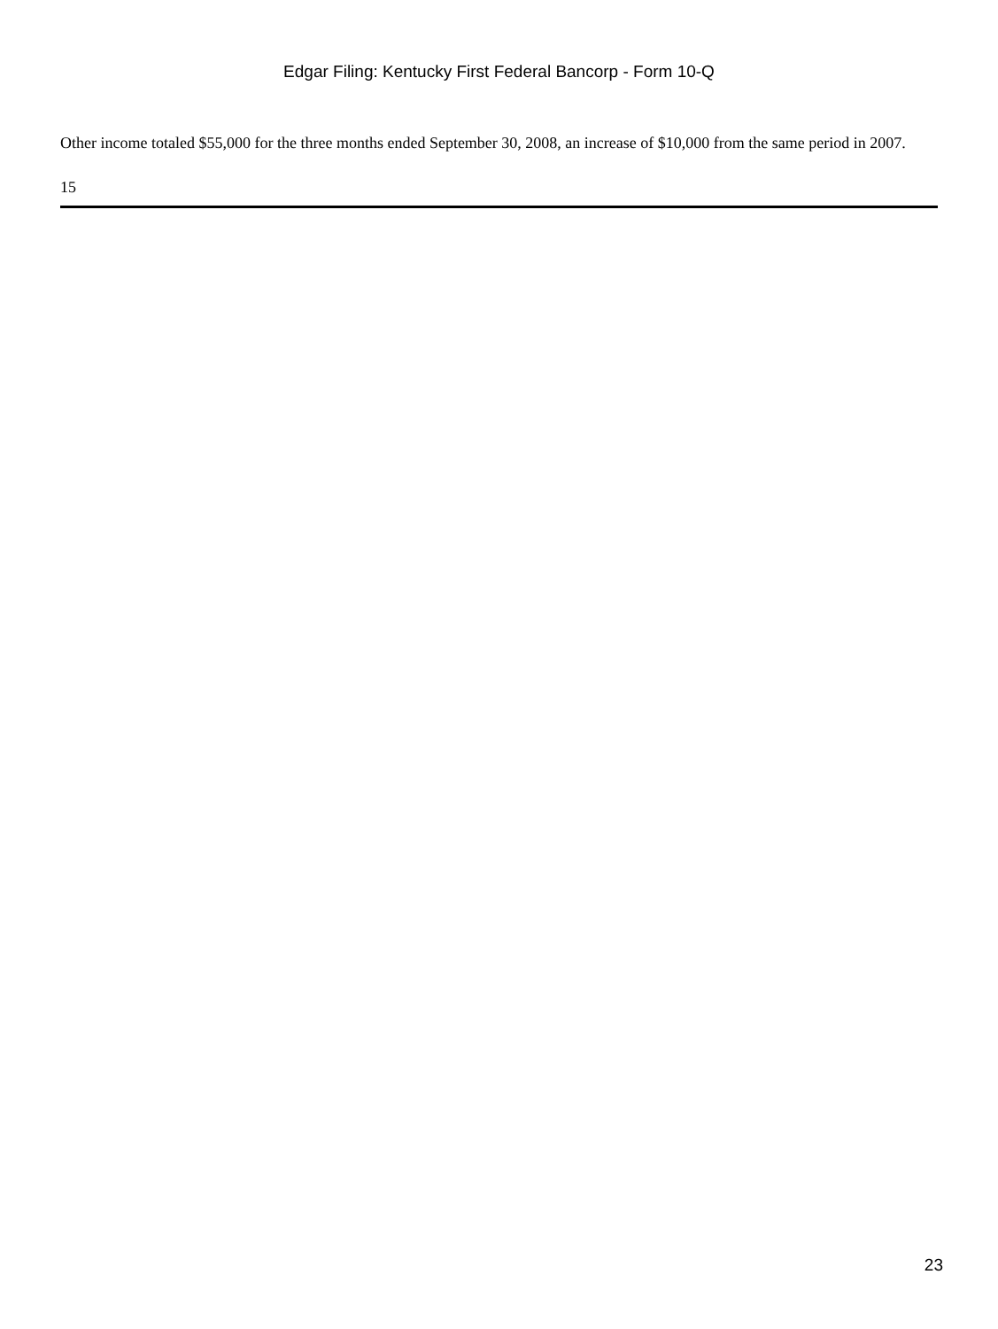Edgar Filing: Kentucky First Federal Bancorp - Form 10-Q
Other income totaled $55,000 for the three months ended September 30, 2008, an increase of $10,000 from the same period in 2007.
15
23